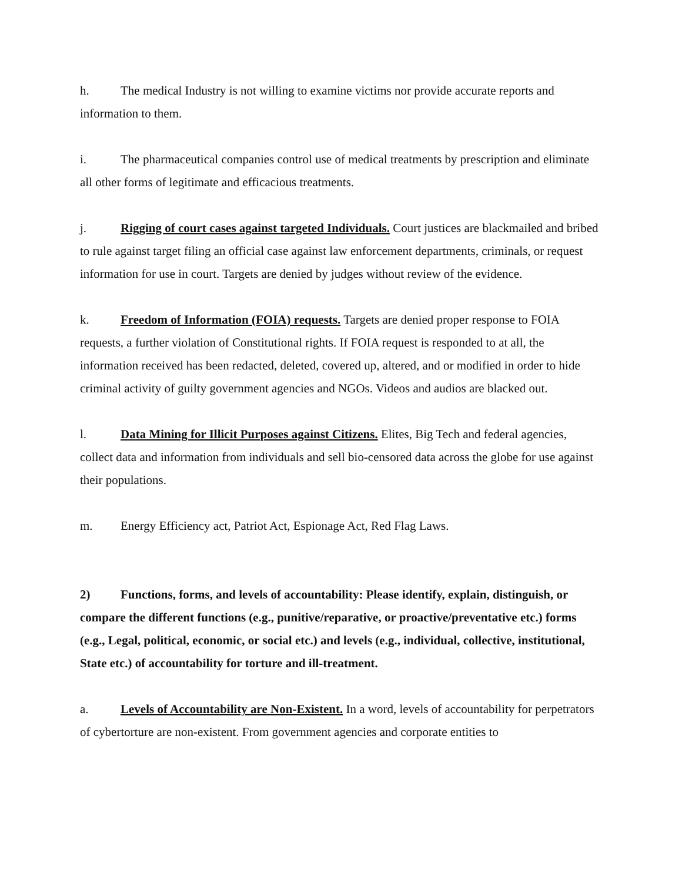h. The medical Industry is not willing to examine victims nor provide accurate reports and information to them.
i. The pharmaceutical companies control use of medical treatments by prescription and eliminate all other forms of legitimate and efficacious treatments.
j. Rigging of court cases against targeted Individuals. Court justices are blackmailed and bribed to rule against target filing an official case against law enforcement departments, criminals, or request information for use in court. Targets are denied by judges without review of the evidence.
k. Freedom of Information (FOIA) requests. Targets are denied proper response to FOIA requests, a further violation of Constitutional rights. If FOIA request is responded to at all, the information received has been redacted, deleted, covered up, altered, and or modified in order to hide criminal activity of guilty government agencies and NGOs. Videos and audios are blacked out.
l. Data Mining for Illicit Purposes against Citizens. Elites, Big Tech and federal agencies, collect data and information from individuals and sell bio-censored data across the globe for use against their populations.
m. Energy Efficiency act, Patriot Act, Espionage Act, Red Flag Laws.
2) Functions, forms, and levels of accountability: Please identify, explain, distinguish, or compare the different functions (e.g., punitive/reparative, or proactive/preventative etc.) forms (e.g., Legal, political, economic, or social etc.) and levels (e.g., individual, collective, institutional, State etc.) of accountability for torture and ill-treatment.
a. Levels of Accountability are Non-Existent. In a word, levels of accountability for perpetrators of cybertorture are non-existent. From government agencies and corporate entities to